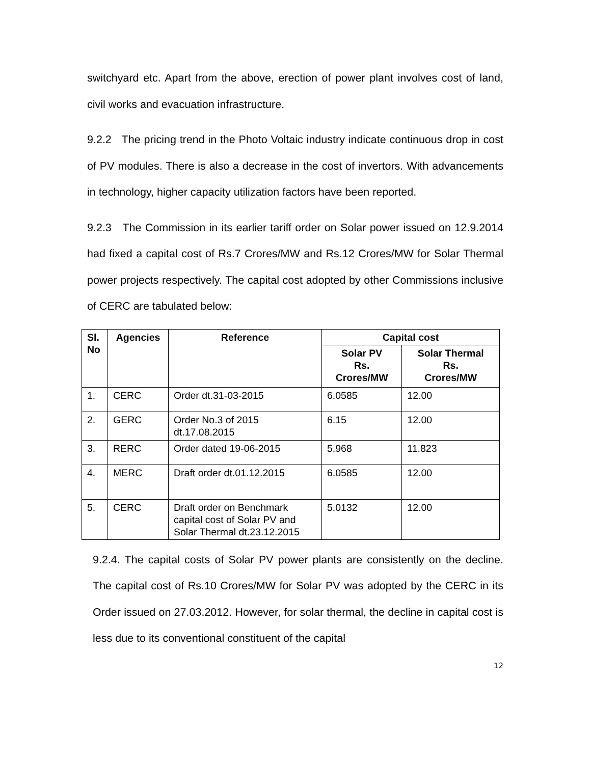switchyard etc. Apart from the above, erection of power plant involves cost of land, civil works and evacuation infrastructure.
9.2.2 The pricing trend in the Photo Voltaic industry indicate continuous drop in cost of PV modules. There is also a decrease in the cost of invertors. With advancements in technology, higher capacity utilization factors have been reported.
9.2.3 The Commission in its earlier tariff order on Solar power issued on 12.9.2014 had fixed a capital cost of Rs.7 Crores/MW and Rs.12 Crores/MW for Solar Thermal power projects respectively. The capital cost adopted by other Commissions inclusive of CERC are tabulated below:
| Sl. No | Agencies | Reference | Capital cost | |
| --- | --- | --- | --- | --- |
| | | | Solar PV Rs. Crores/MW | Solar Thermal Rs. Crores/MW |
| 1. | CERC | Order dt.31-03-2015 | 6.0585 | 12.00 |
| 2. | GERC | Order No.3 of 2015 dt.17.08.2015 | 6.15 | 12.00 |
| 3. | RERC | Order dated 19-06-2015 | 5.968 | 11.823 |
| 4. | MERC | Draft order dt.01.12.2015 | 6.0585 | 12.00 |
| 5. | CERC | Draft order on Benchmark capital cost of Solar PV and Solar Thermal dt.23.12.2015 | 5.0132 | 12.00 |
9.2.4. The capital costs of Solar PV power plants are consistently on the decline. The capital cost of Rs.10 Crores/MW for Solar PV was adopted by the CERC in its Order issued on 27.03.2012. However, for solar thermal, the decline in capital cost is less due to its conventional constituent of the capital
12